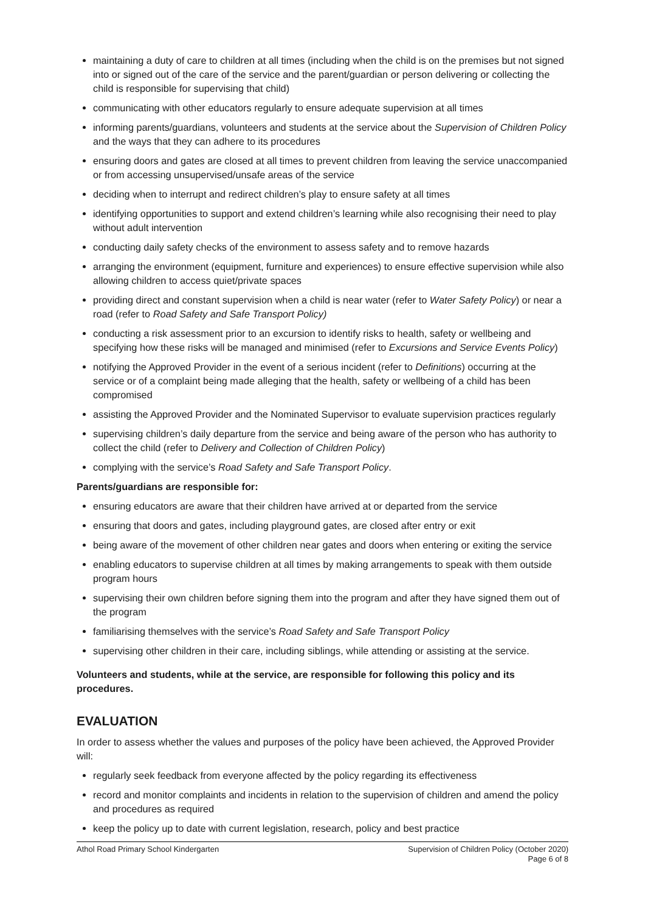maintaining a duty of care to children at all times (including when the child is on the premises but not signed into or signed out of the care of the service and the parent/guardian or person delivering or collecting the child is responsible for supervising that child)
communicating with other educators regularly to ensure adequate supervision at all times
informing parents/guardians, volunteers and students at the service about the Supervision of Children Policy and the ways that they can adhere to its procedures
ensuring doors and gates are closed at all times to prevent children from leaving the service unaccompanied or from accessing unsupervised/unsafe areas of the service
deciding when to interrupt and redirect children’s play to ensure safety at all times
identifying opportunities to support and extend children’s learning while also recognising their need to play without adult intervention
conducting daily safety checks of the environment to assess safety and to remove hazards
arranging the environment (equipment, furniture and experiences) to ensure effective supervision while also allowing children to access quiet/private spaces
providing direct and constant supervision when a child is near water (refer to Water Safety Policy) or near a road (refer to Road Safety and Safe Transport Policy)
conducting a risk assessment prior to an excursion to identify risks to health, safety or wellbeing and specifying how these risks will be managed and minimised (refer to Excursions and Service Events Policy)
notifying the Approved Provider in the event of a serious incident (refer to Definitions) occurring at the service or of a complaint being made alleging that the health, safety or wellbeing of a child has been compromised
assisting the Approved Provider and the Nominated Supervisor to evaluate supervision practices regularly
supervising children’s daily departure from the service and being aware of the person who has authority to collect the child (refer to Delivery and Collection of Children Policy)
complying with the service’s Road Safety and Safe Transport Policy.
Parents/guardians are responsible for:
ensuring educators are aware that their children have arrived at or departed from the service
ensuring that doors and gates, including playground gates, are closed after entry or exit
being aware of the movement of other children near gates and doors when entering or exiting the service
enabling educators to supervise children at all times by making arrangements to speak with them outside program hours
supervising their own children before signing them into the program and after they have signed them out of the program
familiarising themselves with the service’s Road Safety and Safe Transport Policy
supervising other children in their care, including siblings, while attending or assisting at the service.
Volunteers and students, while at the service, are responsible for following this policy and its procedures.
EVALUATION
In order to assess whether the values and purposes of the policy have been achieved, the Approved Provider will:
regularly seek feedback from everyone affected by the policy regarding its effectiveness
record and monitor complaints and incidents in relation to the supervision of children and amend the policy and procedures as required
keep the policy up to date with current legislation, research, policy and best practice
Athol Road Primary School Kindergarten
Supervision of Children Policy (October 2020)
Page 6 of 8